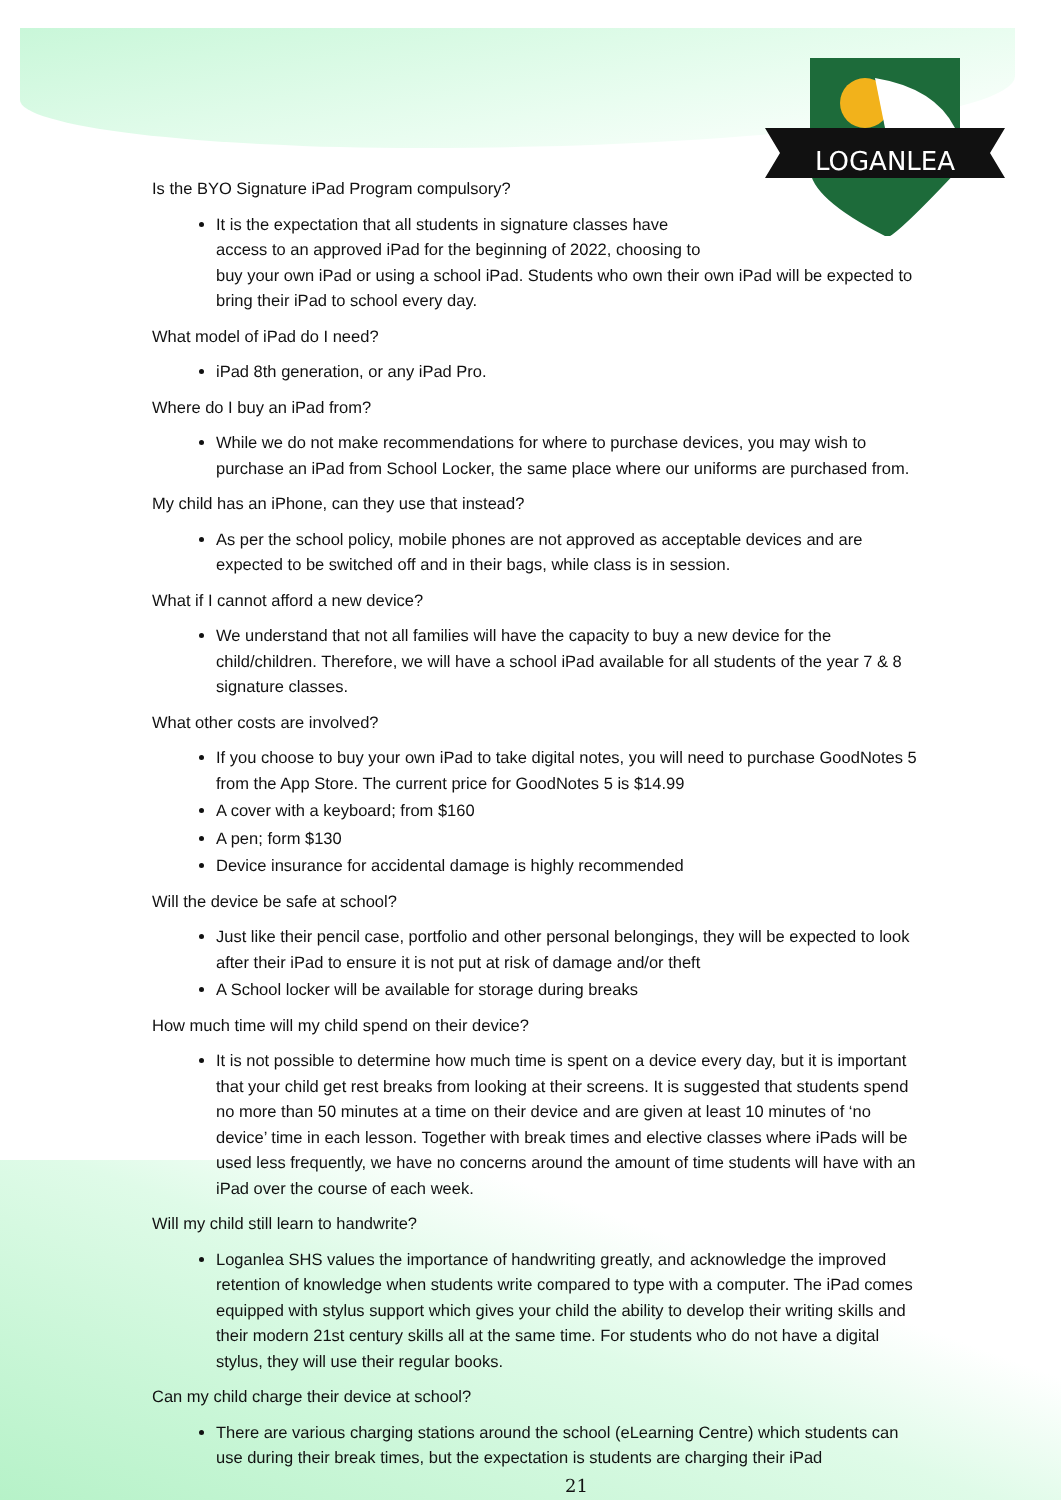LOGANLEA
Is the BYO Signature iPad Program compulsory?
It is the expectation that all students in signature classes have
access to an approved iPad for the beginning of 2022, choosing to
buy your own iPad or using a school iPad. Students who own their own iPad will be expected to bring their iPad to school every day.
What model of iPad do I need?
iPad 8th generation, or any iPad Pro.
Where do I buy an iPad from?
While we do not make recommendations for where to purchase devices, you may wish to purchase an iPad from School Locker, the same place where our uniforms are purchased from.
My child has an iPhone, can they use that instead?
As per the school policy, mobile phones are not approved as acceptable devices and are expected to be switched off and in their bags, while class is in session.
What if I cannot afford a new device?
We understand that not all families will have the capacity to buy a new device for the child/children. Therefore, we will have a school iPad available for all students of the year 7 & 8 signature classes.
What other costs are involved?
If you choose to buy your own iPad to take digital notes, you will need to purchase GoodNotes 5 from the App Store. The current price for GoodNotes 5 is $14.99
A cover with a keyboard; from $160
A pen; form $130
Device insurance for accidental damage is highly recommended
Will the device be safe at school?
Just like their pencil case, portfolio and other personal belongings, they will be expected to look after their iPad to ensure it is not put at risk of damage and/or theft
A School locker will be available for storage during breaks
How much time will my child spend on their device?
It is not possible to determine how much time is spent on a device every day, but it is important that your child get rest breaks from looking at their screens. It is suggested that students spend no more than 50 minutes at a time on their device and are given at least 10 minutes of ‘no device’ time in each lesson. Together with break times and elective classes where iPads will be used less frequently, we have no concerns around the amount of time students will have with an iPad over the course of each week.
Will my child still learn to handwrite?
Loganlea SHS values the importance of handwriting greatly, and acknowledge the improved retention of knowledge when students write compared to type with a computer. The iPad comes equipped with stylus support which gives your child the ability to develop their writing skills and their modern 21st century skills all at the same time. For students who do not have a digital stylus, they will use their regular books.
Can my child charge their device at school?
There are various charging stations around the school (eLearning Centre) which students can use during their break times, but the expectation is students are charging their iPad
21